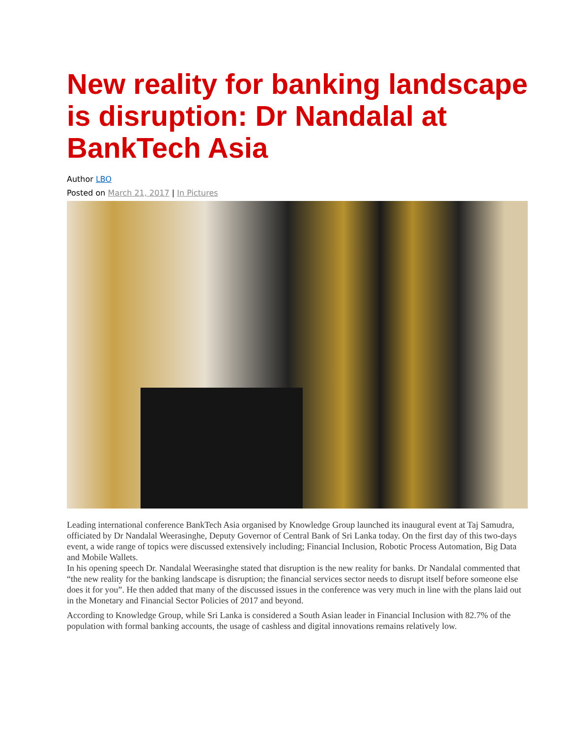New reality for banking landscape is disruption: Dr Nandalal at BankTech Asia
Author LBO
Posted on March 21, 2017 | In Pictures
Leading international conference BankTech Asia organised by Knowledge Group launched its inaugural event at Taj Samudra, officiated by Dr Nandalal Weerasinghe, Deputy Governor of Central Bank of Sri Lanka today. On the first day of this two-days event, a wide range of topics were discussed extensively including; Financial Inclusion, Robotic Process Automation, Big Data and Mobile Wallets.
In his opening speech Dr. Nandalal Weerasinghe stated that disruption is the new reality for banks. Dr Nandalal commented that “the new reality for the banking landscape is disruption; the financial services sector needs to disrupt itself before someone else does it for you”. He then added that many of the discussed issues in the conference was very much in line with the plans laid out in the Monetary and Financial Sector Policies of 2017 and beyond.
According to Knowledge Group, while Sri Lanka is considered a South Asian leader in Financial Inclusion with 82.7% of the population with formal banking accounts, the usage of cashless and digital innovations remains relatively low.